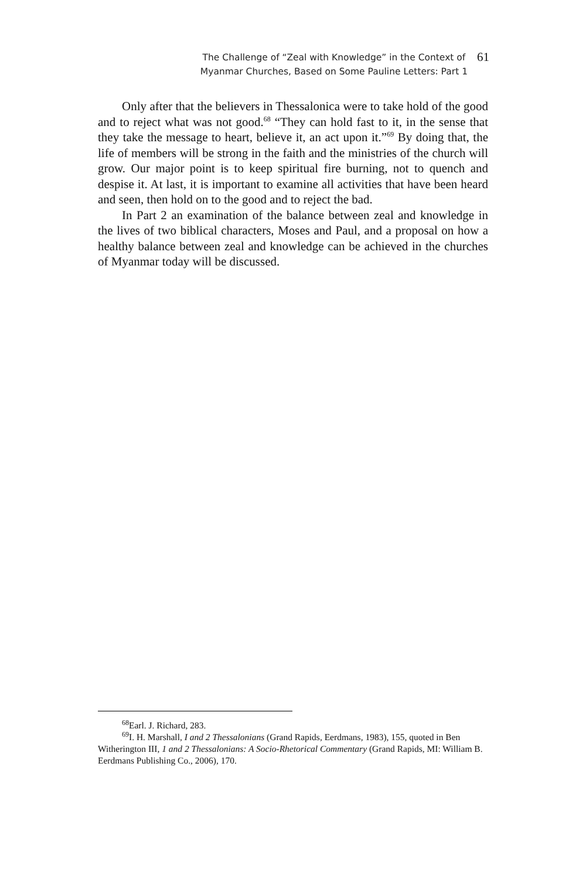The Challenge of “Zeal with Knowledge” in the Context of
Myanmar Churches, Based on Some Pauline Letters: Part 1
61
Only after that the believers in Thessalonica were to take hold of the good and to reject what was not good.<sup>68</sup> “They can hold fast to it, in the sense that they take the message to heart, believe it, an act upon it.”<sup>69</sup> By doing that, the life of members will be strong in the faith and the ministries of the church will grow. Our major point is to keep spiritual fire burning, not to quench and despise it. At last, it is important to examine all activities that have been heard and seen, then hold on to the good and to reject the bad.
In Part 2 an examination of the balance between zeal and knowledge in the lives of two biblical characters, Moses and Paul, and a proposal on how a healthy balance between zeal and knowledge can be achieved in the churches of Myanmar today will be discussed.
<sup>68</sup> Earl. J. Richard, 283.
<sup>69</sup>I. H. Marshall, I and 2 Thessalonians (Grand Rapids, Eerdmans, 1983), 155, quoted in Ben Witherington III, 1 and 2 Thessalonians: A Socio-Rhetorical Commentary (Grand Rapids, MI: William B. Eerdmans Publishing Co., 2006), 170.